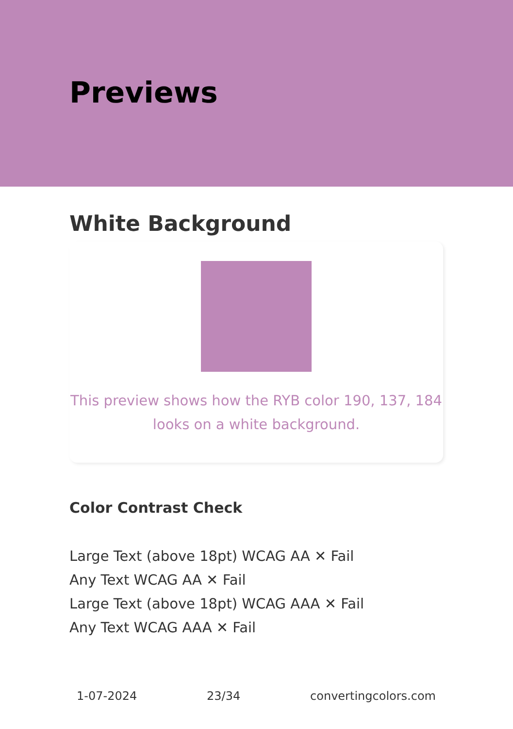Previews
White Background
This preview shows how the RYB color 190, 137, 184
looks on a white background.
Color Contrast Check
Large Text (above 18pt) WCAG AA ✕ Fail
Any Text WCAG AA ✕ Fail
Large Text (above 18pt) WCAG AAA ✕ Fail
Any Text WCAG AAA ✕ Fail
1-07-2024 23/34 convertingcolors.com